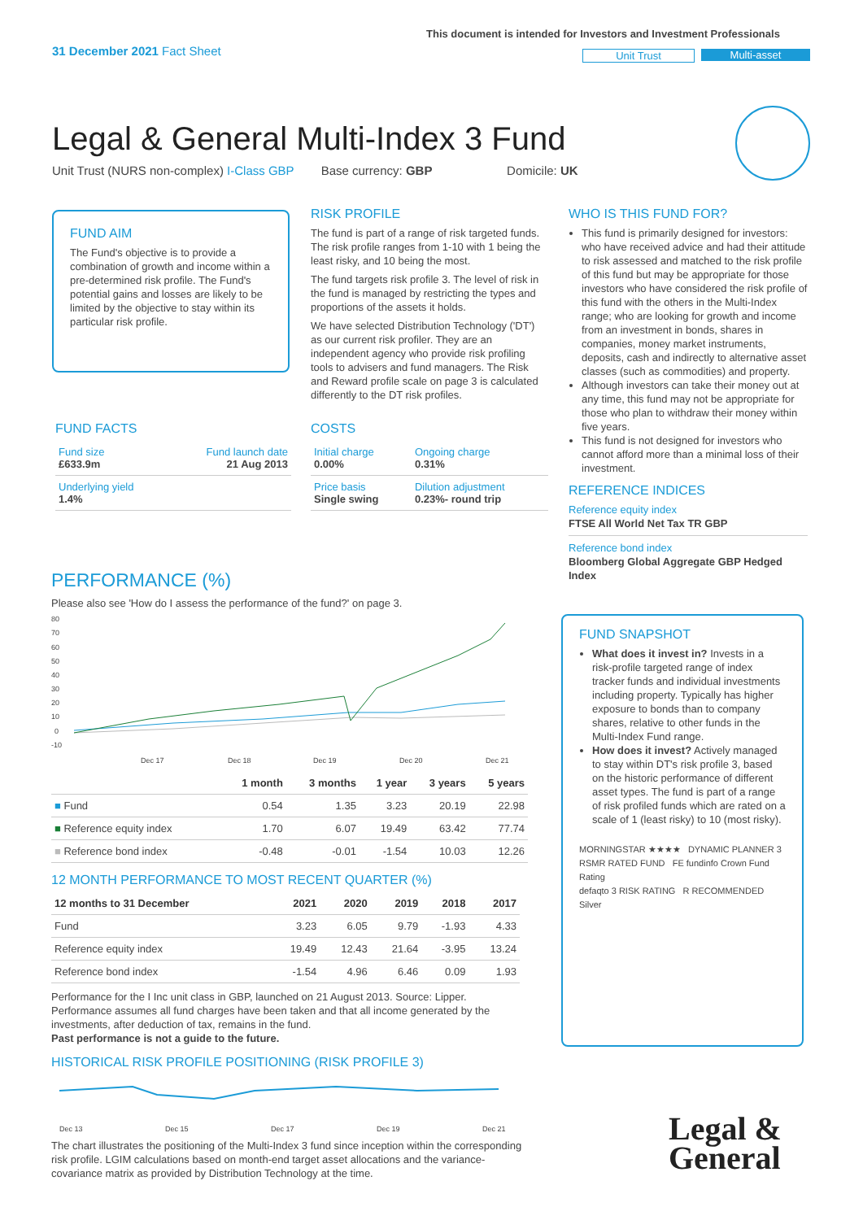31 December 2021 Fact Sheet
This document is intended for Investors and Investment Professionals
Unit Trust Multi-asset
Legal & General Multi-Index 3 Fund
Unit Trust (NURS non-complex) I-Class GBP Base currency: GBP Domicile: UK
FUND AIM
The Fund's objective is to provide a combination of growth and income within a pre-determined risk profile. The Fund's potential gains and losses are likely to be limited by the objective to stay within its particular risk profile.
RISK PROFILE
The fund is part of a range of risk targeted funds. The risk profile ranges from 1-10 with 1 being the least risky, and 10 being the most.
The fund targets risk profile 3. The level of risk in the fund is managed by restricting the types and proportions of the assets it holds.
We have selected Distribution Technology ('DT') as our current risk profiler. They are an independent agency who provide risk profiling tools to advisers and fund managers. The Risk and Reward profile scale on page 3 is calculated differently to the DT risk profiles.
FUND FACTS
| Fund size £633.9m | Fund launch date 21 Aug 2013 |
| Underlying yield 1.4% | |
COSTS
| Initial charge 0.00% | Ongoing charge 0.31% |
| Price basis Single swing | Dilution adjustment 0.23%- round trip |
WHO IS THIS FUND FOR?
This fund is primarily designed for investors: who have received advice and had their attitude to risk assessed and matched to the risk profile of this fund but may be appropriate for those investors who have considered the risk profile of this fund with the others in the Multi-Index range; who are looking for growth and income from an investment in bonds, shares in companies, money market instruments, deposits, cash and indirectly to alternative asset classes (such as commodities) and property.
Although investors can take their money out at any time, this fund may not be appropriate for those who plan to withdraw their money within five years.
This fund is not designed for investors who cannot afford more than a minimal loss of their investment.
REFERENCE INDICES
Reference equity index
FTSE All World Net Tax TR GBP
Reference bond index
Bloomberg Global Aggregate GBP Hedged Index
FUND SNAPSHOT
What does it invest in? Invests in a risk-profile targeted range of index tracker funds and individual investments including property. Typically has higher exposure to bonds than to company shares, relative to other funds in the Multi-Index Fund range.
How does it invest? Actively managed to stay within DT's risk profile 3, based on the historic performance of different asset types. The fund is part of a range of risk profiled funds which are rated on a scale of 1 (least risky) to 10 (most risky).
MORNINGSTAR ★★★★ DYNAMIC PLANNER 3
RSMR RATED FUND FE fundinfo Crown Fund Rating
defaqto 3 RISK RATING R RECOMMENDED Silver
PERFORMANCE (%)
Please also see 'How do I assess the performance of the fund?' on page 3.
80
70
60
50
40
30
20
10
0
-10
Dec 17
Dec 18
Dec 19
Dec 20
Dec 21
| | 1 month | 3 months | 1 year | 3 years | 5 years |
| --- | --- | --- | --- | --- | --- |
| ■ Fund | 0.54 | 1.35 | 3.23 | 20.19 | 22.98 |
| ■ Reference equity index | 1.70 | 6.07 | 19.49 | 63.42 | 77.74 |
| ■ Reference bond index | -0.48 | -0.01 | -1.54 | 10.03 | 12.26 |
12 MONTH PERFORMANCE TO MOST RECENT QUARTER (%)
| 12 months to 31 December | 2021 | 2020 | 2019 | 2018 | 2017 |
| --- | --- | --- | --- | --- | --- |
| Fund | 3.23 | 6.05 | 9.79 | -1.93 | 4.33 |
| Reference equity index | 19.49 | 12.43 | 21.64 | -3.95 | 13.24 |
| Reference bond index | -1.54 | 4.96 | 6.46 | 0.09 | 1.93 |
Performance for the I Inc unit class in GBP, launched on 21 August 2013. Source: Lipper. Performance assumes all fund charges have been taken and that all income generated by the investments, after deduction of tax, remains in the fund.
Past performance is not a guide to the future.
HISTORICAL RISK PROFILE POSITIONING (RISK PROFILE 3)
Dec 13
Dec 15
Dec 17
Dec 19
Dec 21
The chart illustrates the positioning of the Multi-Index 3 fund since inception within the corresponding risk profile. LGIM calculations based on month-end target asset allocations and the variance-covariance matrix as provided by Distribution Technology at the time.
Legal &
General